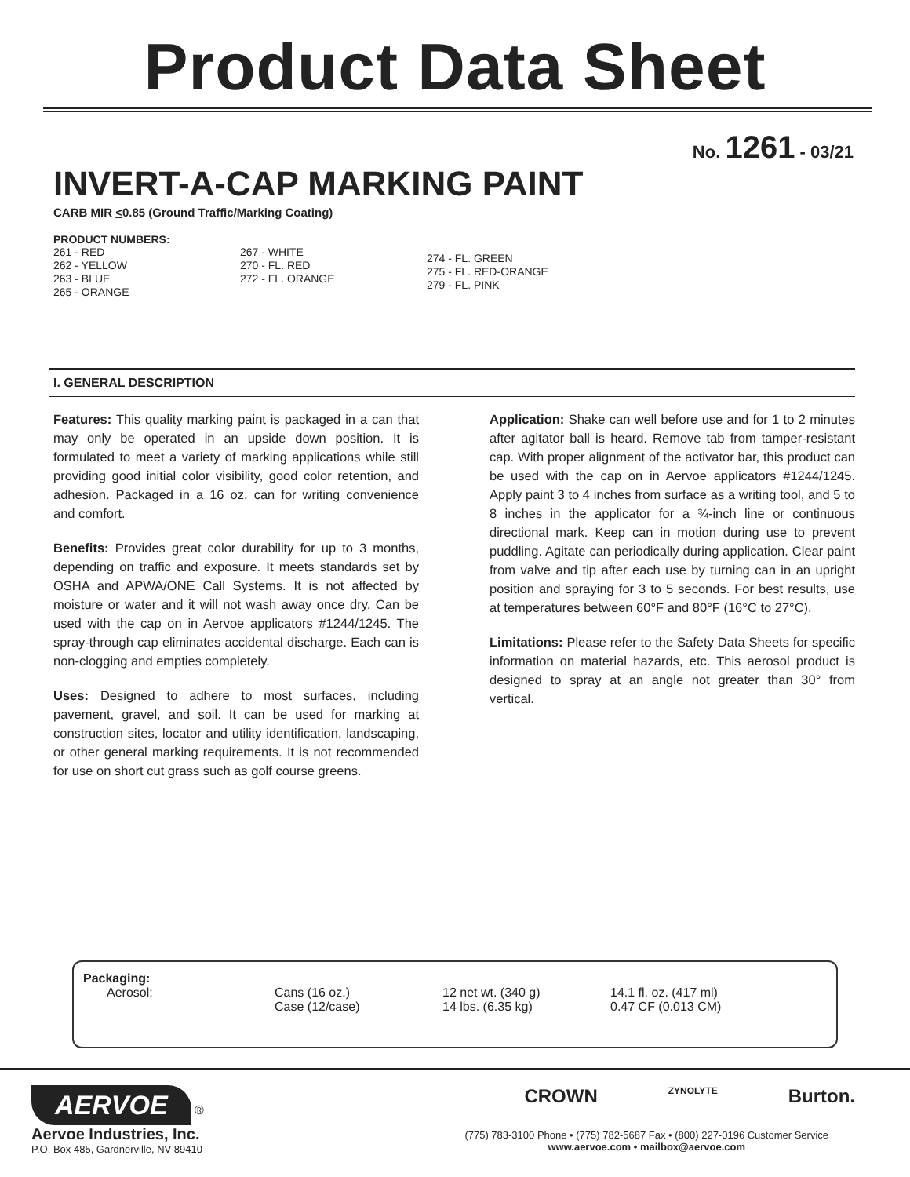Product Data Sheet
No. 1261 - 03/21
INVERT-A-CAP MARKING PAINT
CARB MIR <0.85 (Ground Traffic/Marking Coating)
PRODUCT NUMBERS:
261 - RED
262 - YELLOW
263 - BLUE
265 - ORANGE
267 - WHITE
270 - FL. RED
272 - FL. ORANGE
274 - FL. GREEN
275 - FL. RED-ORANGE
279 - FL. PINK
I. GENERAL DESCRIPTION
Features: This quality marking paint is packaged in a can that may only be operated in an upside down position. It is formulated to meet a variety of marking applications while still providing good initial color visibility, good color retention, and adhesion. Packaged in a 16 oz. can for writing convenience and comfort.
Benefits: Provides great color durability for up to 3 months, depending on traffic and exposure. It meets standards set by OSHA and APWA/ONE Call Systems. It is not affected by moisture or water and it will not wash away once dry. Can be used with the cap on in Aervoe applicators #1244/1245. The spray-through cap eliminates accidental discharge. Each can is non-clogging and empties completely.
Uses: Designed to adhere to most surfaces, including pavement, gravel, and soil. It can be used for marking at construction sites, locator and utility identification, landscaping, or other general marking requirements. It is not recommended for use on short cut grass such as golf course greens.
Application: Shake can well before use and for 1 to 2 minutes after agitator ball is heard. Remove tab from tamper-resistant cap. With proper alignment of the activator bar, this product can be used with the cap on in Aervoe applicators #1244/1245. Apply paint 3 to 4 inches from surface as a writing tool, and 5 to 8 inches in the applicator for a ¾-inch line or continuous directional mark. Keep can in motion during use to prevent puddling. Agitate can periodically during application. Clear paint from valve and tip after each use by turning can in an upright position and spraying for 3 to 5 seconds. For best results, use at temperatures between 60°F and 80°F (16°C to 27°C).
Limitations: Please refer to the Safety Data Sheets for specific information on material hazards, etc. This aerosol product is designed to spray at an angle not greater than 30° from vertical.
Packaging:
| Aerosol: | Cans (16 oz.) | 12 net wt. (340 g) | 14.1 fl. oz. (417 ml) |
| | Case (12/case) | 14 lbs. (6.35 kg) | 0.47 CF (0.013 CM) |
AERVOE ®
Aervoe Industries, Inc.
P.O. Box 485, Gardnerville, NV 89410
CROWN ZYNOLYTE Burton.
(775) 783-3100 Phone • (775) 782-5687 Fax • (800) 227-0196 Customer Service
www.aervoe.com • mailbox@aervoe.com